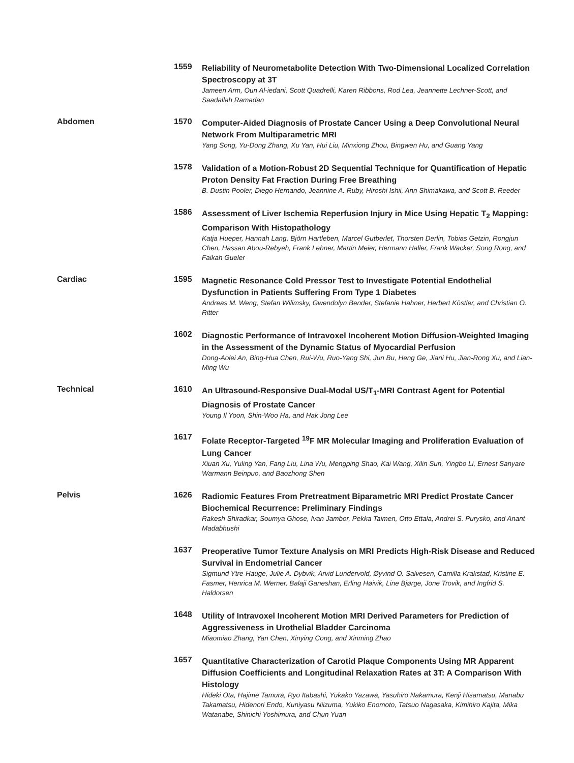1559
Reliability of Neurometabolite Detection With Two-Dimensional Localized Correlation Spectroscopy at 3T
Jameen Arm, Oun Al-iedani, Scott Quadrelli, Karen Ribbons, Rod Lea, Jeannette Lechner-Scott, and Saadallah Ramadan
Abdomen 1570
Computer-Aided Diagnosis of Prostate Cancer Using a Deep Convolutional Neural Network From Multiparametric MRI
Yang Song, Yu-Dong Zhang, Xu Yan, Hui Liu, Minxiong Zhou, Bingwen Hu, and Guang Yang
1578
Validation of a Motion-Robust 2D Sequential Technique for Quantification of Hepatic Proton Density Fat Fraction During Free Breathing
B. Dustin Pooler, Diego Hernando, Jeannine A. Ruby, Hiroshi Ishii, Ann Shimakawa, and Scott B. Reeder
1586
Assessment of Liver Ischemia Reperfusion Injury in Mice Using Hepatic T<sub>2</sub> Mapping: Comparison With Histopathology
Katja Hueper, Hannah Lang, Björn Hartleben, Marcel Gutberlet, Thorsten Derlin, Tobias Getzin, Rongjun Chen, Hassan Abou-Rebyeh, Frank Lehner, Martin Meier, Hermann Haller, Frank Wacker, Song Rong, and Faikah Gueler
Cardiac 1595
Magnetic Resonance Cold Pressor Test to Investigate Potential Endothelial Dysfunction in Patients Suffering From Type 1 Diabetes
Andreas M. Weng, Stefan Wilimsky, Gwendolyn Bender, Stefanie Hahner, Herbert Köstler, and Christian O. Ritter
1602
Diagnostic Performance of Intravoxel Incoherent Motion Diffusion-Weighted Imaging in the Assessment of the Dynamic Status of Myocardial Perfusion
Dong-Aolei An, Bing-Hua Chen, Rui-Wu, Ruo-Yang Shi, Jun Bu, Heng Ge, Jiani Hu, Jian-Rong Xu, and Lian-Ming Wu
Technical 1610
An Ultrasound-Responsive Dual-Modal US/T<sub>1</sub>-MRI Contrast Agent for Potential Diagnosis of Prostate Cancer
Young Il Yoon, Shin-Woo Ha, and Hak Jong Lee
1617
Folate Receptor-Targeted <sup>19</sup>F MR Molecular Imaging and Proliferation Evaluation of Lung Cancer
Xiuan Xu, Yuling Yan, Fang Liu, Lina Wu, Mengping Shao, Kai Wang, Xilin Sun, Yingbo Li, Ernest Sanyare Warmann Beinpuo, and Baozhong Shen
Pelvis 1626
Radiomic Features From Pretreatment Biparametric MRI Predict Prostate Cancer Biochemical Recurrence: Preliminary Findings
Rakesh Shiradkar, Soumya Ghose, Ivan Jambor, Pekka Taimen, Otto Ettala, Andrei S. Purysko, and Anant Madabhushi
1637
Preoperative Tumor Texture Analysis on MRI Predicts High-Risk Disease and Reduced Survival in Endometrial Cancer
Sigmund Ytre-Hauge, Julie A. Dybvik, Arvid Lundervold, Øyvind O. Salvesen, Camilla Krakstad, Kristine E. Fasmer, Henrica M. Werner, Balaji Ganeshan, Erling Høivik, Line Bjørge, Jone Trovik, and Ingfrid S. Haldorsen
1648
Utility of Intravoxel Incoherent Motion MRI Derived Parameters for Prediction of Aggressiveness in Urothelial Bladder Carcinoma
Miaomiao Zhang, Yan Chen, Xinying Cong, and Xinming Zhao
1657
Quantitative Characterization of Carotid Plaque Components Using MR Apparent Diffusion Coefficients and Longitudinal Relaxation Rates at 3T: A Comparison With Histology
Hideki Ota, Hajime Tamura, Ryo Itabashi, Yukako Yazawa, Yasuhiro Nakamura, Kenji Hisamatsu, Manabu Takamatsu, Hidenori Endo, Kuniyasu Niizuma, Yukiko Enomoto, Tatsuo Nagasaka, Kimihiro Kajita, Mika Watanabe, Shinichi Yoshimura, and Chun Yuan